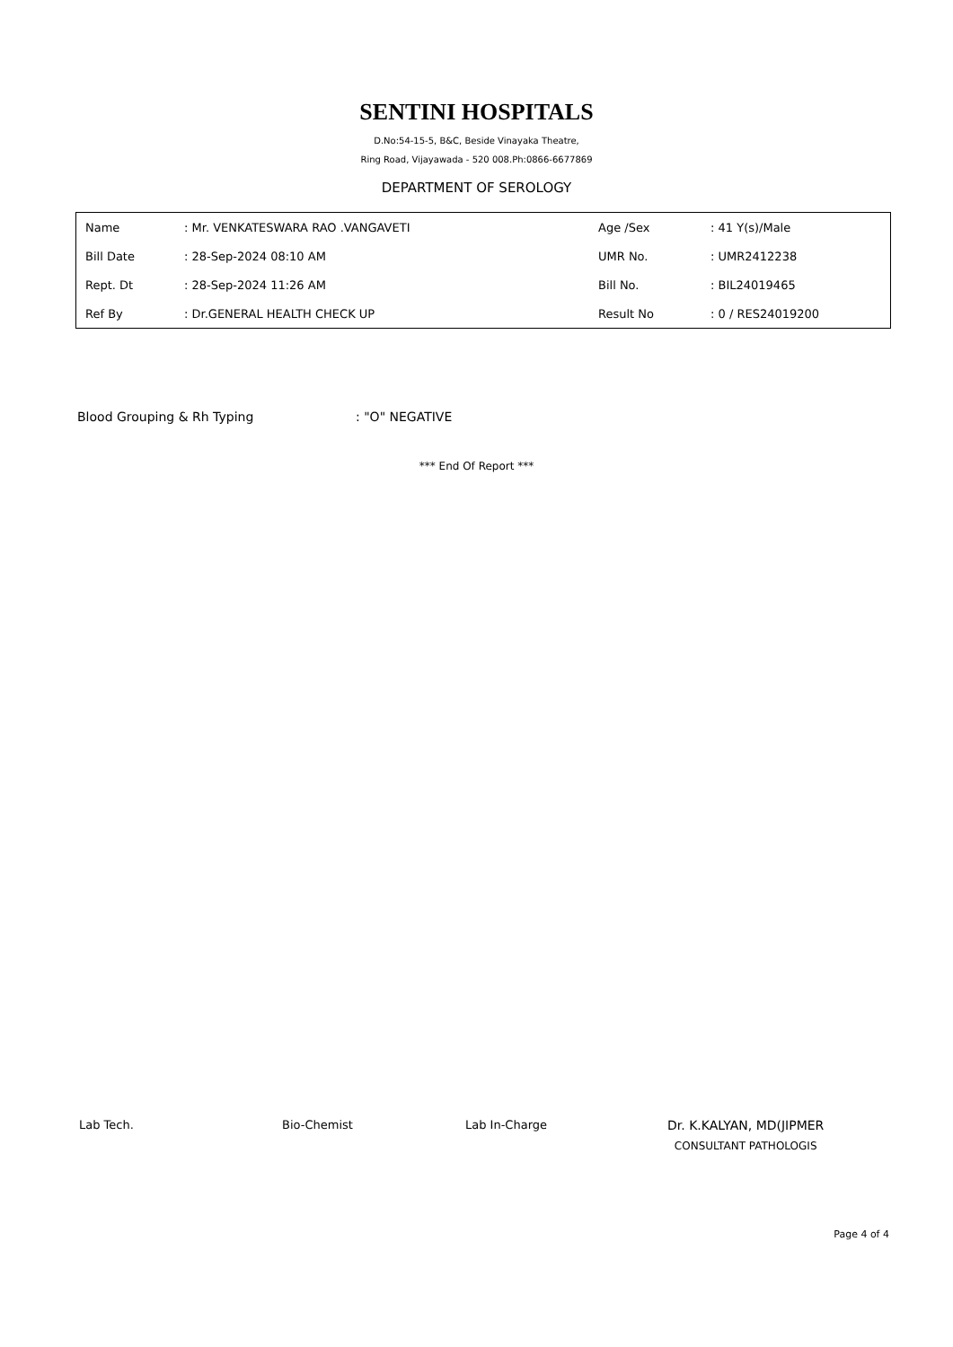SENTINI HOSPITALS
D.No:54-15-5, B&C, Beside Vinayaka Theatre,
Ring Road, Vijayawada - 520 008.Ph:0866-6677869
DEPARTMENT OF SEROLOGY
| Name | : Mr. VENKATESWARA RAO .VANGAVETI | Age /Sex | : 41 Y(s)/Male |
| Bill Date | : 28-Sep-2024 08:10 AM | UMR No. | : UMR2412238 |
| Rept. Dt | : 28-Sep-2024 11:26 AM | Bill No. | : BIL24019465 |
| Ref By | : Dr.GENERAL HEALTH CHECK UP | Result No | : 0 / RES24019200 |
Blood Grouping & Rh Typing: "O" NEGATIVE
*** End Of Report ***
Lab Tech. Bio-Chemist Lab In-Charge Dr. K.KALYAN, MD(JIPMER
CONSULTANT PATHOLOGIS
Page 4 of 4